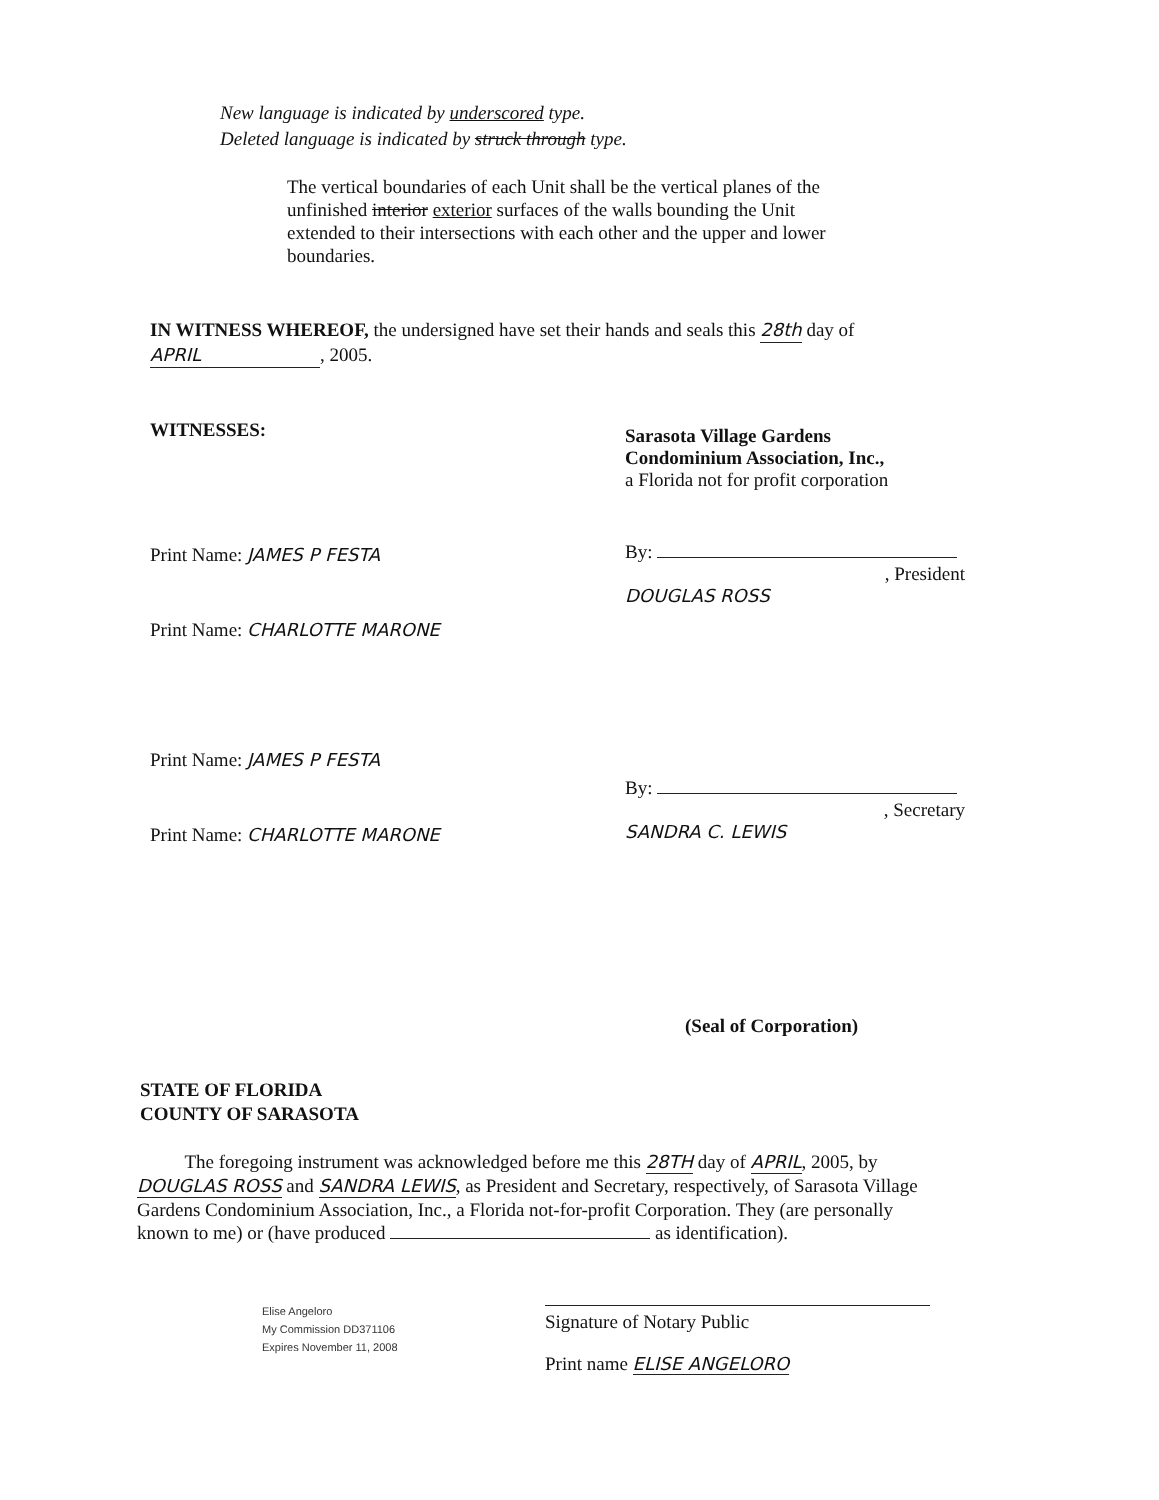New language is indicated by underscored type.
Deleted language is indicated by struck through type.
The vertical boundaries of each Unit shall be the vertical planes of the unfinished interior exterior surfaces of the walls bounding the Unit extended to their intersections with each other and the upper and lower boundaries.
IN WITNESS WHEREOF, the undersigned have set their hands and seals this 28th day of APRIL, 2005.
WITNESSES:
Print Name: JAMES P FESTA
Print Name: CHARLOTTE MARONE
Print Name: JAMES P FESTA
Print Name: CHARLOTTE MARONE
Sarasota Village Gardens
Condominium Association, Inc.,
a Florida not for profit corporation
By:
, President
DOUGLAS ROSS
By:
, Secretary
SANDRA C. LEWIS
(Seal of Corporation)
STATE OF FLORIDA
COUNTY OF SARASOTA
The foregoing instrument was acknowledged before me this 28TH day of APRIL, 2005, by DOUGLAS ROSS and SANDRA LEWIS, as President and Secretary, respectively, of Sarasota Village Gardens Condominium Association, Inc., a Florida not-for-profit Corporation. They (are personally known to me) or (have produced as identification).
Elise Angeloro
My Commission DD371106
Expires November 11, 2008
Signature of Notary Public
Print name ELISE ANGELORO